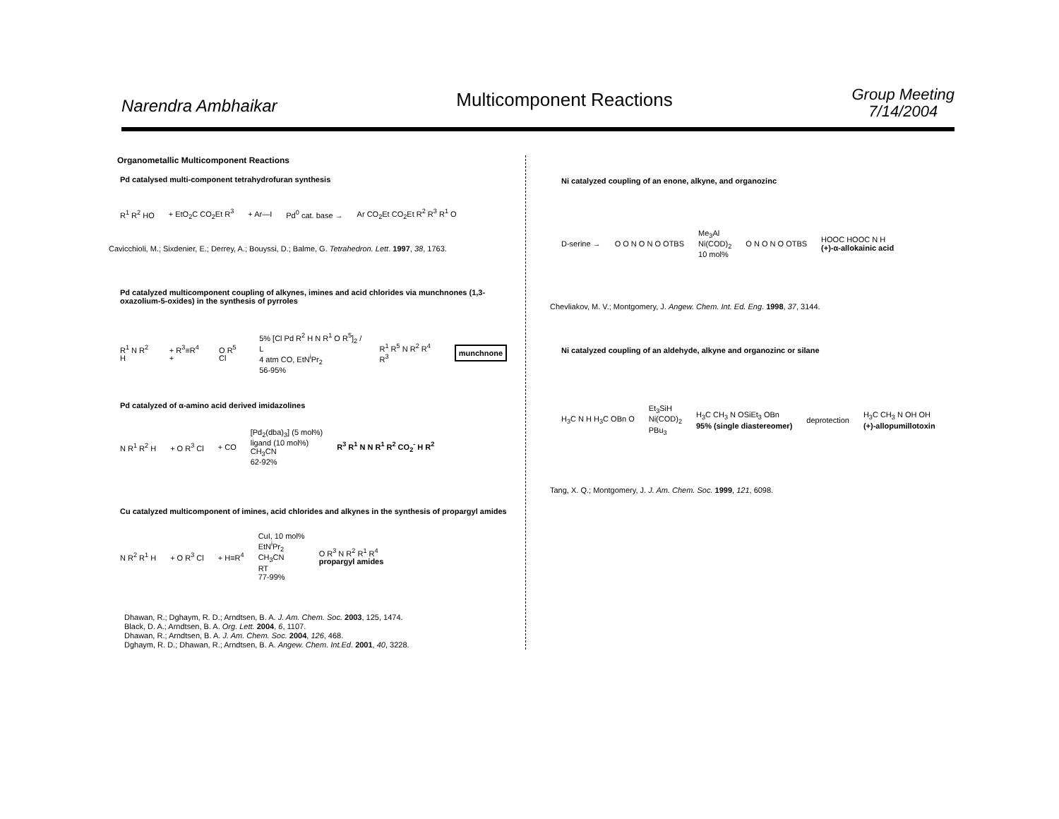Narendra Ambhaikar
Multicomponent Reactions
Group Meeting
7/14/2004
Organometallic Multicomponent Reactions
Pd catalysed multi-component tetrahydrofuran synthesis
R<sup>1</sup> R<sup>2</sup> HO + EtO<sub>2</sub>C CO<sub>2</sub>Et R<sup>3</sup> + Ar—I Pd<sup>0</sup> cat. base → Ar CO<sub>2</sub>Et CO<sub>2</sub>Et R<sup>2</sup> R<sup>3</sup> R<sup>1</sup> O
Cavicchioli, M.; Sixdenier, E.; Derrey, A.; Bouyssi, D.; Balme, G. Tetrahedron. Lett. 1997, 38, 1763.
Pd catalyzed multicomponent coupling of alkynes, imines and acid chlorides via munchnones (1,3-oxazolium-5-oxides) in the synthesis of pyrroles
R<sup>1</sup> N R<sup>2</sup> H + R<sup>3</sup>≡R<sup>4</sup> + O R<sup>5</sup> Cl 5% [Cl Pd R<sup>2</sup> H N R<sup>1</sup> O R<sup>5</sup>]<sub>2</sub> / L
4 atm CO, EtN<sup>i</sup>Pr<sub>2</sub>
56-95% R<sup>1</sup> R<sup>5</sup> N R<sup>2</sup> R<sup>4</sup> R<sup>3</sup> munchnone
Pd catalyzed of α-amino acid derived imidazolines
N R<sup>1</sup> R<sup>2</sup> H + O R<sup>3</sup> Cl + CO [Pd<sub>2</sub>(dba)<sub>3</sub>] (5 mol%)
ligand (10 mol%)
CH<sub>3</sub>CN
62-92% R<sup>3</sup> R<sup>1</sup> N N R<sup>1</sup> R<sup>2</sup> CO<sub>2</sub><sup>-</sup> H R<sup>2</sup>
Cu catalyzed multicomponent of imines, acid chlorides and alkynes in the synthesis of propargyl amides
N R<sup>2</sup> R<sup>1</sup> H + O R<sup>3</sup> Cl + H≡R<sup>4</sup> CuI, 10 mol%
EtN<sup>i</sup>Pr<sub>2</sub>
CH<sub>3</sub>CN
RT
77-99% O R<sup>3</sup> N R<sup>2</sup> R<sup>1</sup> R<sup>4</sup>
propargyl amides
Dhawan, R.; Dghaym, R. D.; Arndtsen, B. A. J. Am. Chem. Soc. 2003, 125, 1474.
Black, D. A.; Arndtsen, B. A. Org. Lett. 2004, 6, 1107.
Dhawan, R.; Arndtsen, B. A. J. Am. Chem. Soc. 2004, 126, 468.
Dghaym, R. D.; Dhawan, R.; Arndtsen, B. A. Angew. Chem. Int.Ed. 2001, 40, 3228.
Ni catalyzed coupling of an enone, alkyne, and organozinc
D-serine → O O N O N O OTBS Me<sub>3</sub>Al
Ni(COD)<sub>2</sub>
10 mol% O N O N O OTBS HOOC HOOC N H
(+)-α-allokainic acid
Chevliakov, M. V.; Montgomery, J. Angew. Chem. Int. Ed. Eng. 1998, 37, 3144.
Ni catalyzed coupling of an aldehyde, alkyne and organozinc or silane
H<sub>3</sub>C N H H<sub>3</sub>C OBn O Et<sub>3</sub>SiH
Ni(COD)<sub>2</sub>
PBu<sub>3</sub> H<sub>3</sub>C CH<sub>3</sub> N OSiEt<sub>3</sub> OBn
95% (single diastereomer) deprotection H<sub>3</sub>C CH<sub>3</sub> N OH OH
(+)-allopumillotoxin
Tang, X. Q.; Montgomery, J. J. Am. Chem. Soc. 1999, 121, 6098.